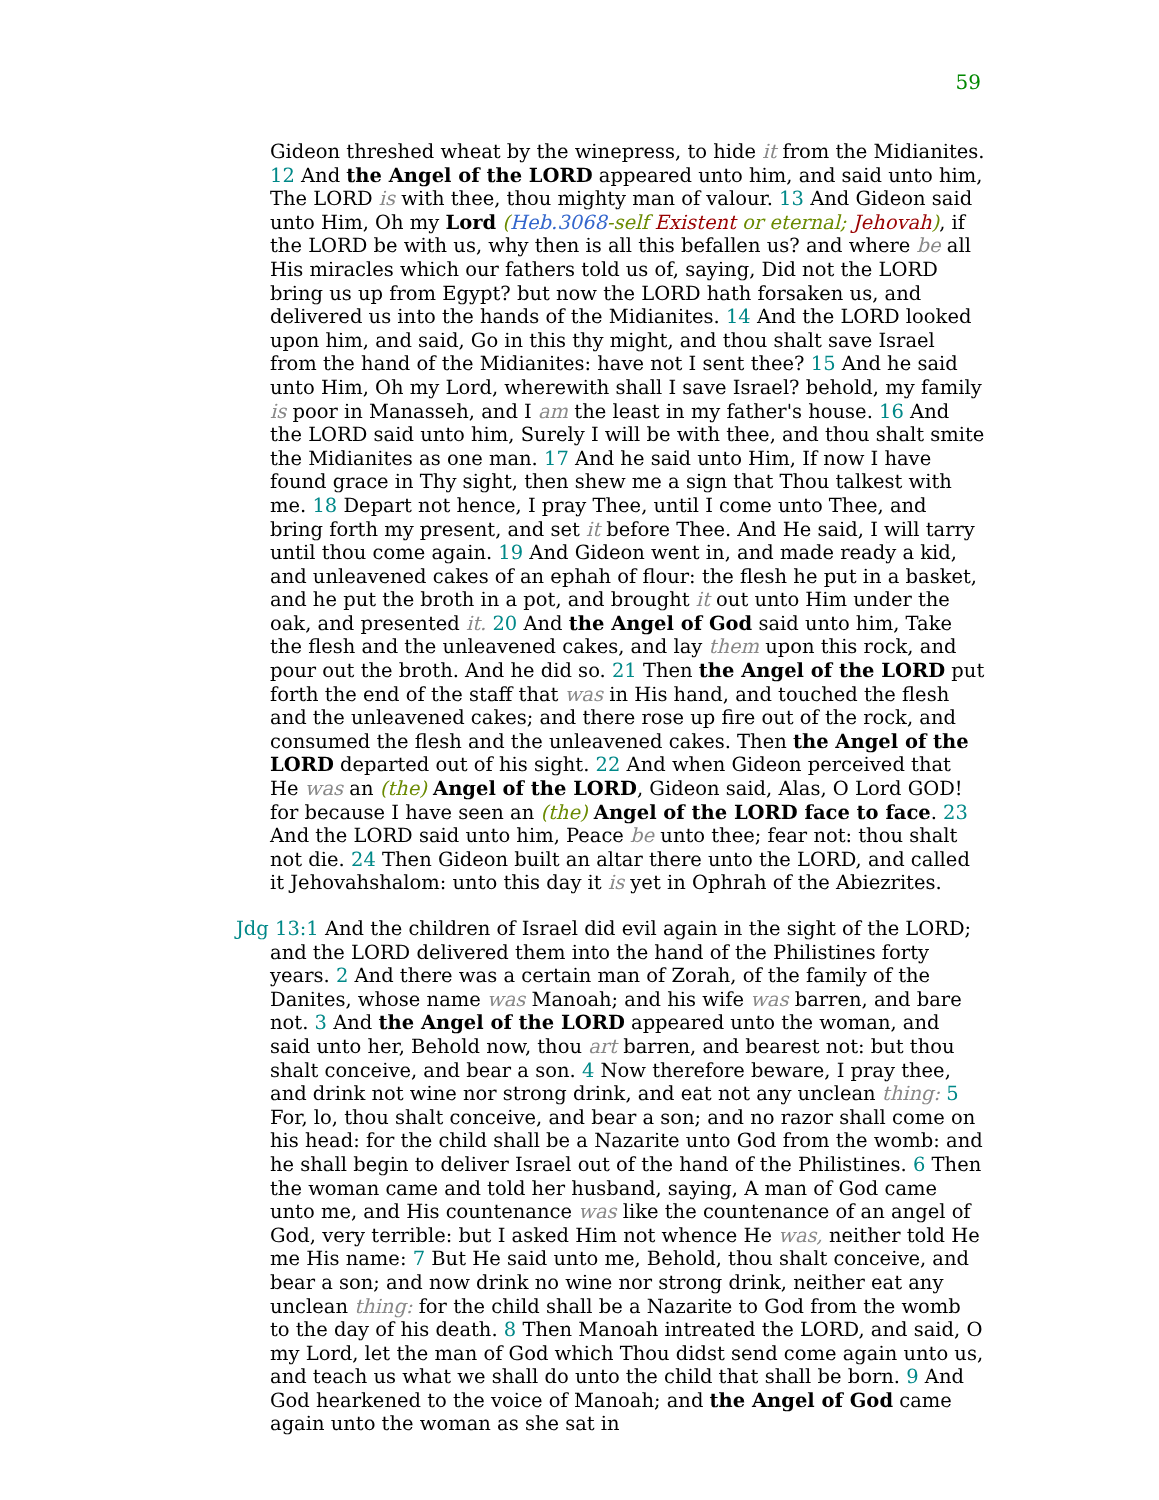59
Gideon threshed wheat by the winepress, to hide it from the Midianites. 12 And the Angel of the LORD appeared unto him, and said unto him, The LORD is with thee, thou mighty man of valour. 13 And Gideon said unto Him, Oh my Lord (Heb.3068-self Existent or eternal; Jehovah), if the LORD be with us, why then is all this befallen us? and where be all His miracles which our fathers told us of, saying, Did not the LORD bring us up from Egypt? but now the LORD hath forsaken us, and delivered us into the hands of the Midianites. 14 And the LORD looked upon him, and said, Go in this thy might, and thou shalt save Israel from the hand of the Midianites: have not I sent thee? 15 And he said unto Him, Oh my Lord, wherewith shall I save Israel? behold, my family is poor in Manasseh, and I am the least in my father's house. 16 And the LORD said unto him, Surely I will be with thee, and thou shalt smite the Midianites as one man. 17 And he said unto Him, If now I have found grace in Thy sight, then shew me a sign that Thou talkest with me. 18 Depart not hence, I pray Thee, until I come unto Thee, and bring forth my present, and set it before Thee. And He said, I will tarry until thou come again. 19 And Gideon went in, and made ready a kid, and unleavened cakes of an ephah of flour: the flesh he put in a basket, and he put the broth in a pot, and brought it out unto Him under the oak, and presented it. 20 And the Angel of God said unto him, Take the flesh and the unleavened cakes, and lay them upon this rock, and pour out the broth. And he did so. 21 Then the Angel of the LORD put forth the end of the staff that was in His hand, and touched the flesh and the unleavened cakes; and there rose up fire out of the rock, and consumed the flesh and the unleavened cakes. Then the Angel of the LORD departed out of his sight. 22 And when Gideon perceived that He was an (the) Angel of the LORD, Gideon said, Alas, O Lord GOD! for because I have seen an (the) Angel of the LORD face to face. 23 And the LORD said unto him, Peace be unto thee; fear not: thou shalt not die. 24 Then Gideon built an altar there unto the LORD, and called it Jehovahshalom: unto this day it is yet in Ophrah of the Abiezrites.
Jdg 13:1 And the children of Israel did evil again in the sight of the LORD; and the LORD delivered them into the hand of the Philistines forty years. 2 And there was a certain man of Zorah, of the family of the Danites, whose name was Manoah; and his wife was barren, and bare not. 3 And the Angel of the LORD appeared unto the woman, and said unto her, Behold now, thou art barren, and bearest not: but thou shalt conceive, and bear a son. 4 Now therefore beware, I pray thee, and drink not wine nor strong drink, and eat not any unclean thing: 5 For, lo, thou shalt conceive, and bear a son; and no razor shall come on his head: for the child shall be a Nazarite unto God from the womb: and he shall begin to deliver Israel out of the hand of the Philistines. 6 Then the woman came and told her husband, saying, A man of God came unto me, and His countenance was like the countenance of an angel of God, very terrible: but I asked Him not whence He was, neither told He me His name: 7 But He said unto me, Behold, thou shalt conceive, and bear a son; and now drink no wine nor strong drink, neither eat any unclean thing: for the child shall be a Nazarite to God from the womb to the day of his death. 8 Then Manoah intreated the LORD, and said, O my Lord, let the man of God which Thou didst send come again unto us, and teach us what we shall do unto the child that shall be born. 9 And God hearkened to the voice of Manoah; and the Angel of God came again unto the woman as she sat in